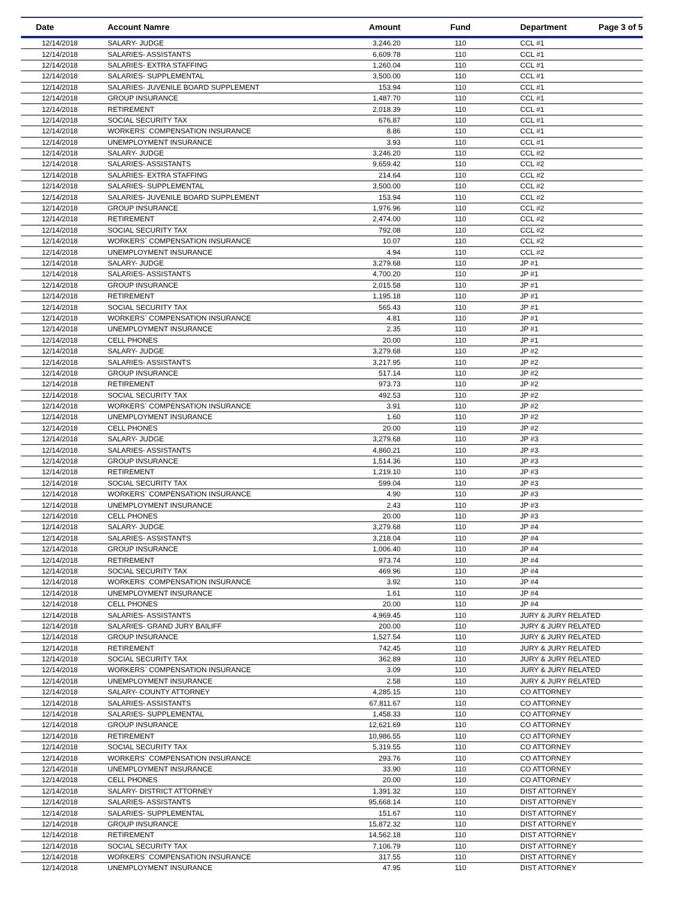| Date | Account Namre | Amount | Fund | Department | Page 3 of 5 |
| --- | --- | --- | --- | --- | --- |
| 12/14/2018 | SALARY- JUDGE | 3,246.20 | 110 | CCL #1 | |
| 12/14/2018 | SALARIES- ASSISTANTS | 6,609.78 | 110 | CCL #1 | |
| 12/14/2018 | SALARIES- EXTRA STAFFING | 1,260.04 | 110 | CCL #1 | |
| 12/14/2018 | SALARIES- SUPPLEMENTAL | 3,500.00 | 110 | CCL #1 | |
| 12/14/2018 | SALARIES- JUVENILE BOARD SUPPLEMENT | 153.94 | 110 | CCL #1 | |
| 12/14/2018 | GROUP INSURANCE | 1,487.70 | 110 | CCL #1 | |
| 12/14/2018 | RETIREMENT | 2,018.39 | 110 | CCL #1 | |
| 12/14/2018 | SOCIAL SECURITY TAX | 676.87 | 110 | CCL #1 | |
| 12/14/2018 | WORKERS` COMPENSATION INSURANCE | 8.86 | 110 | CCL #1 | |
| 12/14/2018 | UNEMPLOYMENT INSURANCE | 3.93 | 110 | CCL #1 | |
| 12/14/2018 | SALARY- JUDGE | 3,246.20 | 110 | CCL #2 | |
| 12/14/2018 | SALARIES- ASSISTANTS | 9,659.42 | 110 | CCL #2 | |
| 12/14/2018 | SALARIES- EXTRA STAFFING | 214.64 | 110 | CCL #2 | |
| 12/14/2018 | SALARIES- SUPPLEMENTAL | 3,500.00 | 110 | CCL #2 | |
| 12/14/2018 | SALARIES- JUVENILE BOARD SUPPLEMENT | 153.94 | 110 | CCL #2 | |
| 12/14/2018 | GROUP INSURANCE | 1,976.96 | 110 | CCL #2 | |
| 12/14/2018 | RETIREMENT | 2,474.00 | 110 | CCL #2 | |
| 12/14/2018 | SOCIAL SECURITY TAX | 792.08 | 110 | CCL #2 | |
| 12/14/2018 | WORKERS` COMPENSATION INSURANCE | 10.07 | 110 | CCL #2 | |
| 12/14/2018 | UNEMPLOYMENT INSURANCE | 4.94 | 110 | CCL #2 | |
| 12/14/2018 | SALARY- JUDGE | 3,279.68 | 110 | JP #1 | |
| 12/14/2018 | SALARIES- ASSISTANTS | 4,700.20 | 110 | JP #1 | |
| 12/14/2018 | GROUP INSURANCE | 2,015.58 | 110 | JP #1 | |
| 12/14/2018 | RETIREMENT | 1,195.18 | 110 | JP #1 | |
| 12/14/2018 | SOCIAL SECURITY TAX | 565.43 | 110 | JP #1 | |
| 12/14/2018 | WORKERS` COMPENSATION INSURANCE | 4.81 | 110 | JP #1 | |
| 12/14/2018 | UNEMPLOYMENT INSURANCE | 2.35 | 110 | JP #1 | |
| 12/14/2018 | CELL PHONES | 20.00 | 110 | JP #1 | |
| 12/14/2018 | SALARY- JUDGE | 3,279.68 | 110 | JP #2 | |
| 12/14/2018 | SALARIES- ASSISTANTS | 3,217.95 | 110 | JP #2 | |
| 12/14/2018 | GROUP INSURANCE | 517.14 | 110 | JP #2 | |
| 12/14/2018 | RETIREMENT | 973.73 | 110 | JP #2 | |
| 12/14/2018 | SOCIAL SECURITY TAX | 492.53 | 110 | JP #2 | |
| 12/14/2018 | WORKERS` COMPENSATION INSURANCE | 3.91 | 110 | JP #2 | |
| 12/14/2018 | UNEMPLOYMENT INSURANCE | 1.60 | 110 | JP #2 | |
| 12/14/2018 | CELL PHONES | 20.00 | 110 | JP #2 | |
| 12/14/2018 | SALARY- JUDGE | 3,279.68 | 110 | JP #3 | |
| 12/14/2018 | SALARIES- ASSISTANTS | 4,860.21 | 110 | JP #3 | |
| 12/14/2018 | GROUP INSURANCE | 1,514.36 | 110 | JP #3 | |
| 12/14/2018 | RETIREMENT | 1,219.10 | 110 | JP #3 | |
| 12/14/2018 | SOCIAL SECURITY TAX | 599.04 | 110 | JP #3 | |
| 12/14/2018 | WORKERS` COMPENSATION INSURANCE | 4.90 | 110 | JP #3 | |
| 12/14/2018 | UNEMPLOYMENT INSURANCE | 2.43 | 110 | JP #3 | |
| 12/14/2018 | CELL PHONES | 20.00 | 110 | JP #3 | |
| 12/14/2018 | SALARY- JUDGE | 3,279.68 | 110 | JP #4 | |
| 12/14/2018 | SALARIES- ASSISTANTS | 3,218.04 | 110 | JP #4 | |
| 12/14/2018 | GROUP INSURANCE | 1,006.40 | 110 | JP #4 | |
| 12/14/2018 | RETIREMENT | 973.74 | 110 | JP #4 | |
| 12/14/2018 | SOCIAL SECURITY TAX | 469.96 | 110 | JP #4 | |
| 12/14/2018 | WORKERS` COMPENSATION INSURANCE | 3.92 | 110 | JP #4 | |
| 12/14/2018 | UNEMPLOYMENT INSURANCE | 1.61 | 110 | JP #4 | |
| 12/14/2018 | CELL PHONES | 20.00 | 110 | JP #4 | |
| 12/14/2018 | SALARIES- ASSISTANTS | 4,969.45 | 110 | JURY & JURY RELATED | |
| 12/14/2018 | SALARIES- GRAND JURY BAILIFF | 200.00 | 110 | JURY & JURY RELATED | |
| 12/14/2018 | GROUP INSURANCE | 1,527.54 | 110 | JURY & JURY RELATED | |
| 12/14/2018 | RETIREMENT | 742.45 | 110 | JURY & JURY RELATED | |
| 12/14/2018 | SOCIAL SECURITY TAX | 362.89 | 110 | JURY & JURY RELATED | |
| 12/14/2018 | WORKERS` COMPENSATION INSURANCE | 3.09 | 110 | JURY & JURY RELATED | |
| 12/14/2018 | UNEMPLOYMENT INSURANCE | 2.58 | 110 | JURY & JURY RELATED | |
| 12/14/2018 | SALARY- COUNTY ATTORNEY | 4,285.15 | 110 | CO ATTORNEY | |
| 12/14/2018 | SALARIES- ASSISTANTS | 67,811.67 | 110 | CO ATTORNEY | |
| 12/14/2018 | SALARIES- SUPPLEMENTAL | 1,458.33 | 110 | CO ATTORNEY | |
| 12/14/2018 | GROUP INSURANCE | 12,621.69 | 110 | CO ATTORNEY | |
| 12/14/2018 | RETIREMENT | 10,986.55 | 110 | CO ATTORNEY | |
| 12/14/2018 | SOCIAL SECURITY TAX | 5,319.55 | 110 | CO ATTORNEY | |
| 12/14/2018 | WORKERS` COMPENSATION INSURANCE | 293.76 | 110 | CO ATTORNEY | |
| 12/14/2018 | UNEMPLOYMENT INSURANCE | 33.90 | 110 | CO ATTORNEY | |
| 12/14/2018 | CELL PHONES | 20.00 | 110 | CO ATTORNEY | |
| 12/14/2018 | SALARY- DISTRICT ATTORNEY | 1,391.32 | 110 | DIST ATTORNEY | |
| 12/14/2018 | SALARIES- ASSISTANTS | 95,668.14 | 110 | DIST ATTORNEY | |
| 12/14/2018 | SALARIES- SUPPLEMENTAL | 151.67 | 110 | DIST ATTORNEY | |
| 12/14/2018 | GROUP INSURANCE | 15,872.32 | 110 | DIST ATTORNEY | |
| 12/14/2018 | RETIREMENT | 14,562.18 | 110 | DIST ATTORNEY | |
| 12/14/2018 | SOCIAL SECURITY TAX | 7,106.79 | 110 | DIST ATTORNEY | |
| 12/14/2018 | WORKERS` COMPENSATION INSURANCE | 317.55 | 110 | DIST ATTORNEY | |
| 12/14/2018 | UNEMPLOYMENT INSURANCE | 47.95 | 110 | DIST ATTORNEY | |